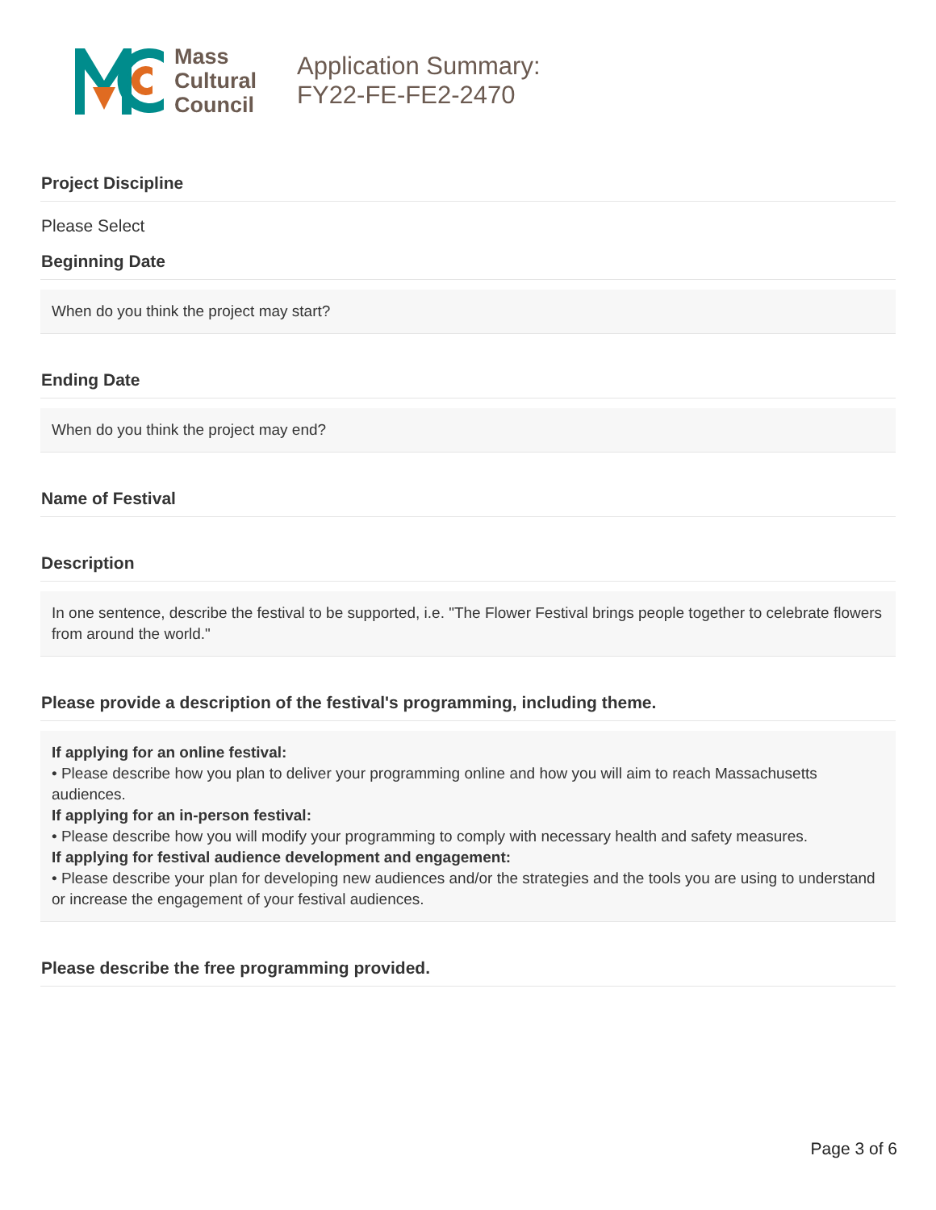Mass
Cultural
Council
Application Summary:
FY22-FE-FE2-2470
Project Discipline
Please Select
Beginning Date
When do you think the project may start?
Ending Date
When do you think the project may end?
Name of Festival
Description
In one sentence, describe the festival to be supported, i.e. "The Flower Festival brings people together to celebrate flowers from around the world."
Please provide a description of the festival's programming, including theme.
If applying for an online festival:
• Please describe how you plan to deliver your programming online and how you will aim to reach Massachusetts audiences.
If applying for an in-person festival:
• Please describe how you will modify your programming to comply with necessary health and safety measures.
If applying for festival audience development and engagement:
• Please describe your plan for developing new audiences and/or the strategies and the tools you are using to understand or increase the engagement of your festival audiences.
Please describe the free programming provided.
Page 3 of 6